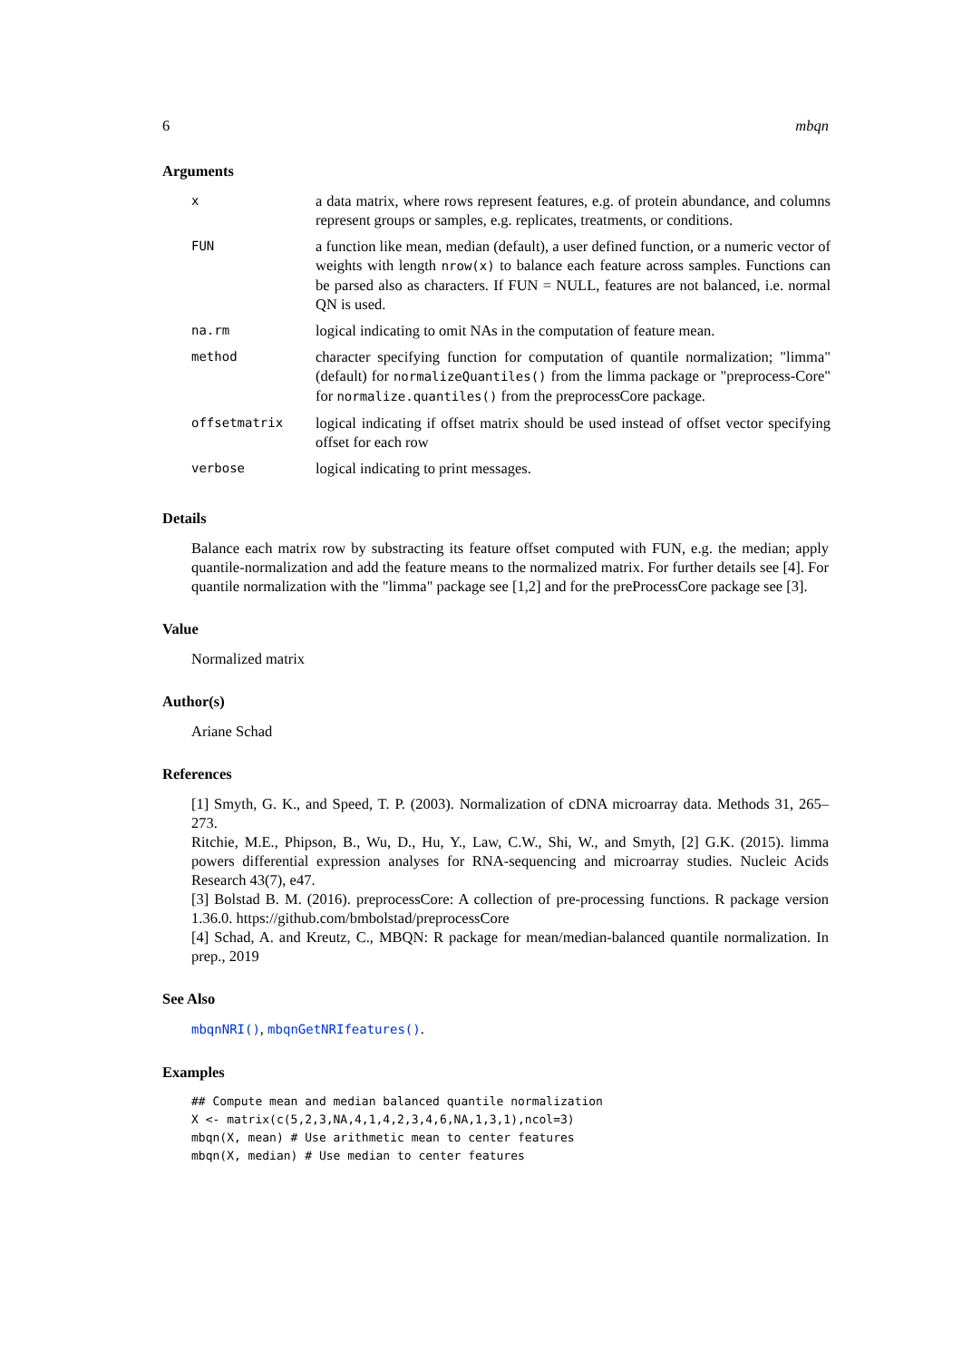6 mbqn
Arguments
| x | a data matrix, where rows represent features, e.g. of protein abundance, and columns represent groups or samples, e.g. replicates, treatments, or conditions. |
| FUN | a function like mean, median (default), a user defined function, or a numeric vector of weights with length nrow(x) to balance each feature across samples. Functions can be parsed also as characters. If FUN = NULL, features are not balanced, i.e. normal QN is used. |
| na.rm | logical indicating to omit NAs in the computation of feature mean. |
| method | character specifying function for computation of quantile normalization; "limma" (default) for normalizeQuantiles() from the limma package or "preprocess-Core" for normalize.quantiles() from the preprocessCore package. |
| offsetmatrix | logical indicating if offset matrix should be used instead of offset vector specifying offset for each row |
| verbose | logical indicating to print messages. |
Details
Balance each matrix row by substracting its feature offset computed with FUN, e.g. the median; apply quantile-normalization and add the feature means to the normalized matrix. For further details see [4]. For quantile normalization with the "limma" package see [1,2] and for the preProcessCore package see [3].
Value
Normalized matrix
Author(s)
Ariane Schad
References
[1] Smyth, G. K., and Speed, T. P. (2003). Normalization of cDNA microarray data. Methods 31, 265–273.
Ritchie, M.E., Phipson, B., Wu, D., Hu, Y., Law, C.W., Shi, W., and Smyth, [2] G.K. (2015). limma powers differential expression analyses for RNA-sequencing and microarray studies. Nucleic Acids Research 43(7), e47.
[3] Bolstad B. M. (2016). preprocessCore: A collection of pre-processing functions. R package version 1.36.0. https://github.com/bmbolstad/preprocessCore
[4] Schad, A. and Kreutz, C., MBQN: R package for mean/median-balanced quantile normalization. In prep., 2019
See Also
mbqnNRI(), mbqnGetNRIfeatures().
Examples
## Compute mean and median balanced quantile normalization
X <- matrix(c(5,2,3,NA,4,1,4,2,3,4,6,NA,1,3,1),ncol=3)
mbqn(X, mean) # Use arithmetic mean to center features
mbqn(X, median) # Use median to center features